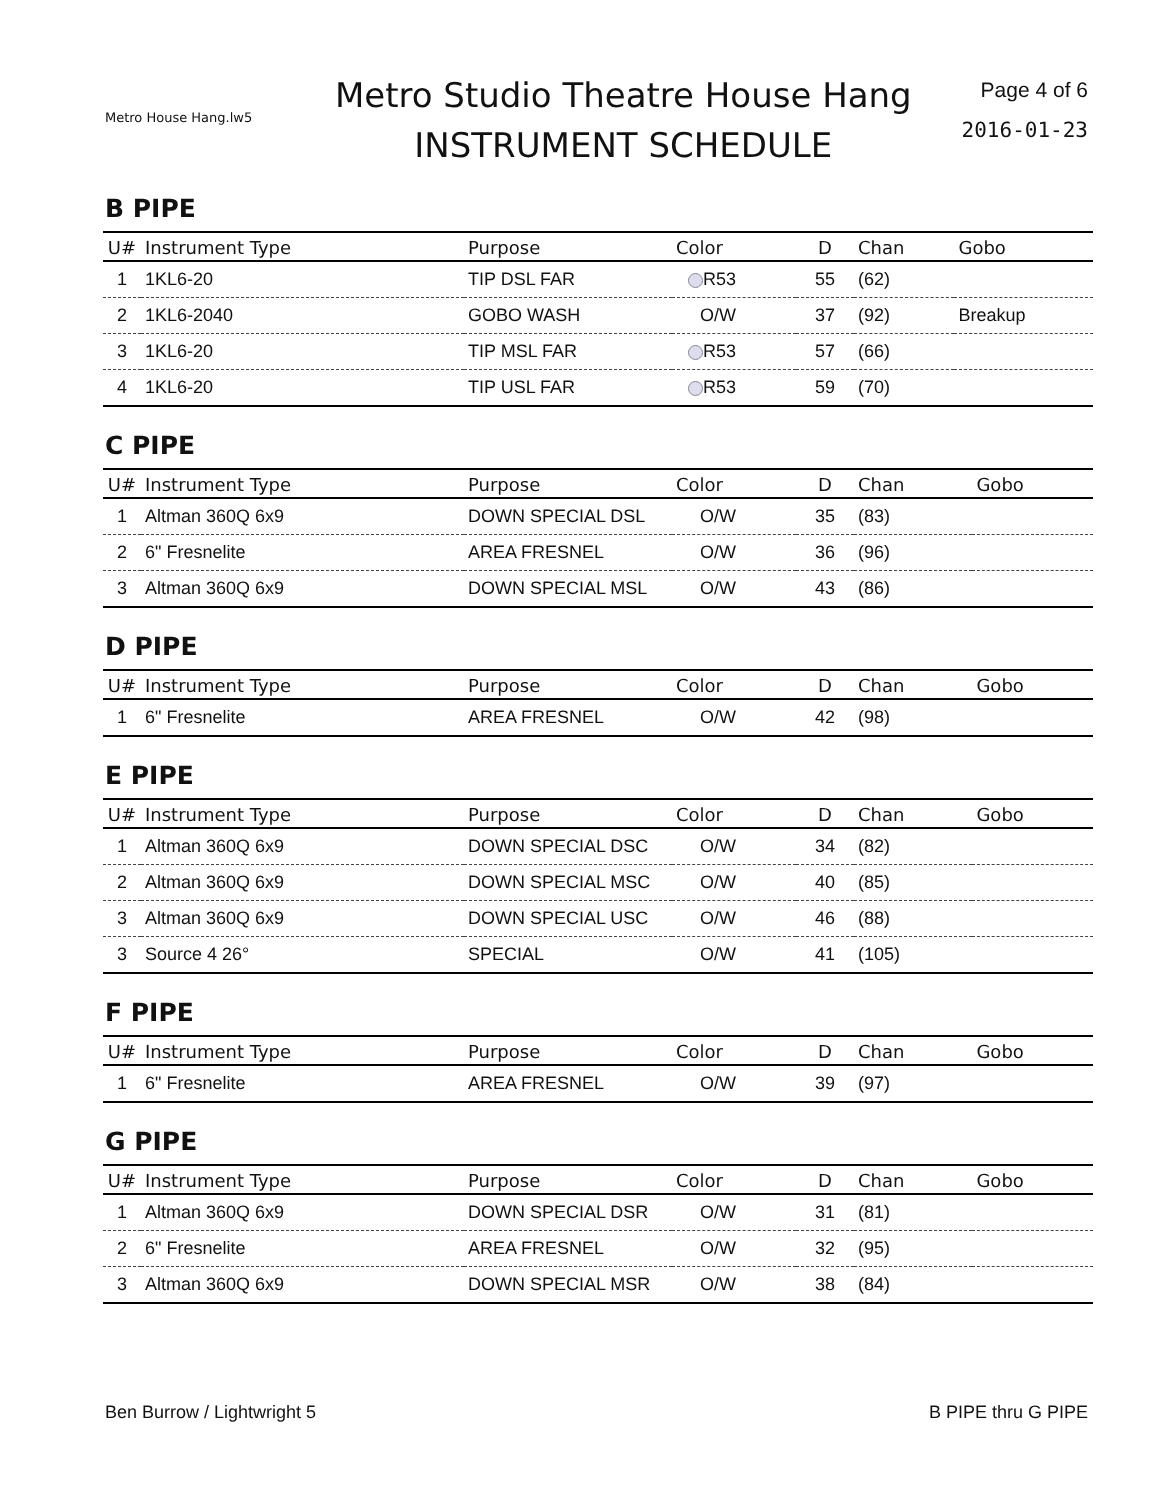Metro House Hang.lw5
Metro Studio Theatre House Hang
INSTRUMENT SCHEDULE
Page 4 of 6
2016-01-23
B PIPE
| U# | Instrument Type | Purpose | Color | D | Chan | Gobo |
| --- | --- | --- | --- | --- | --- | --- |
| 1 | 1KL6-20 | TIP DSL FAR | R53 | 55 | (62) | |
| 2 | 1KL6-2040 | GOBO WASH | O/W | 37 | (92) | Breakup |
| 3 | 1KL6-20 | TIP MSL FAR | R53 | 57 | (66) | |
| 4 | 1KL6-20 | TIP USL FAR | R53 | 59 | (70) | |
C PIPE
| U# | Instrument Type | Purpose | Color | D | Chan | Gobo |
| --- | --- | --- | --- | --- | --- | --- |
| 1 | Altman 360Q 6x9 | DOWN SPECIAL DSL | O/W | 35 | (83) | |
| 2 | 6" Fresnelite | AREA FRESNEL | O/W | 36 | (96) | |
| 3 | Altman 360Q 6x9 | DOWN SPECIAL MSL | O/W | 43 | (86) | |
D PIPE
| U# | Instrument Type | Purpose | Color | D | Chan | Gobo |
| --- | --- | --- | --- | --- | --- | --- |
| 1 | 6" Fresnelite | AREA FRESNEL | O/W | 42 | (98) | |
E PIPE
| U# | Instrument Type | Purpose | Color | D | Chan | Gobo |
| --- | --- | --- | --- | --- | --- | --- |
| 1 | Altman 360Q 6x9 | DOWN SPECIAL DSC | O/W | 34 | (82) | |
| 2 | Altman 360Q 6x9 | DOWN SPECIAL MSC | O/W | 40 | (85) | |
| 3 | Altman 360Q 6x9 | DOWN SPECIAL USC | O/W | 46 | (88) | |
| 3 | Source 4 26° | SPECIAL | O/W | 41 | (105) | |
F PIPE
| U# | Instrument Type | Purpose | Color | D | Chan | Gobo |
| --- | --- | --- | --- | --- | --- | --- |
| 1 | 6" Fresnelite | AREA FRESNEL | O/W | 39 | (97) | |
G PIPE
| U# | Instrument Type | Purpose | Color | D | Chan | Gobo |
| --- | --- | --- | --- | --- | --- | --- |
| 1 | Altman 360Q 6x9 | DOWN SPECIAL DSR | O/W | 31 | (81) | |
| 2 | 6" Fresnelite | AREA FRESNEL | O/W | 32 | (95) | |
| 3 | Altman 360Q 6x9 | DOWN SPECIAL MSR | O/W | 38 | (84) | |
Ben Burrow / Lightwright 5 B PIPE thru G PIPE